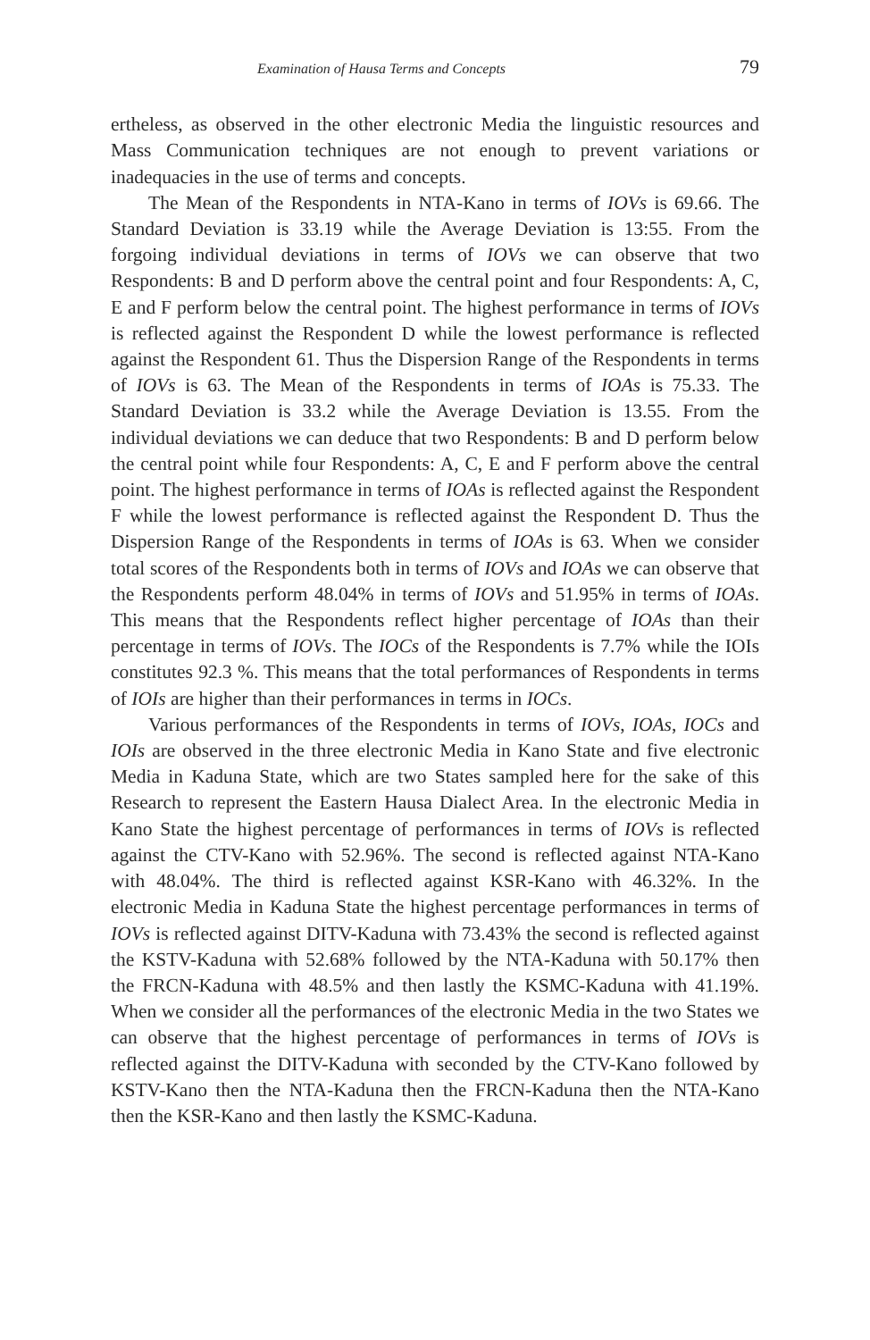Examination of Hausa Terms and Concepts 79
ertheless, as observed in the other electronic Media the linguistic resources and Mass Communication techniques are not enough to prevent variations or inadequacies in the use of terms and concepts.
The Mean of the Respondents in NTA-Kano in terms of IOVs is 69.66. The Standard Deviation is 33.19 while the Average Deviation is 13:55. From the forgoing individual deviations in terms of IOVs we can observe that two Respondents: B and D perform above the central point and four Respondents: A, C, E and F perform below the central point. The highest performance in terms of IOVs is reflected against the Respondent D while the lowest performance is reflected against the Respondent 61. Thus the Dispersion Range of the Respondents in terms of IOVs is 63. The Mean of the Respondents in terms of IOAs is 75.33. The Standard Deviation is 33.2 while the Average Deviation is 13.55. From the individual deviations we can deduce that two Respondents: B and D perform below the central point while four Respondents: A, C, E and F perform above the central point. The highest performance in terms of IOAs is reflected against the Respondent F while the lowest performance is reflected against the Respondent D. Thus the Dispersion Range of the Respondents in terms of IOAs is 63. When we consider total scores of the Respondents both in terms of IOVs and IOAs we can observe that the Respondents perform 48.04% in terms of IOVs and 51.95% in terms of IOAs. This means that the Respondents reflect higher percentage of IOAs than their percentage in terms of IOVs. The IOCs of the Respondents is 7.7% while the IOIs constitutes 92.3 %. This means that the total performances of Respondents in terms of IOIs are higher than their performances in terms in IOCs.
Various performances of the Respondents in terms of IOVs, IOAs, IOCs and IOIs are observed in the three electronic Media in Kano State and five electronic Media in Kaduna State, which are two States sampled here for the sake of this Research to represent the Eastern Hausa Dialect Area. In the electronic Media in Kano State the highest percentage of performances in terms of IOVs is reflected against the CTV-Kano with 52.96%. The second is reflected against NTA-Kano with 48.04%. The third is reflected against KSR-Kano with 46.32%. In the electronic Media in Kaduna State the highest percentage performances in terms of IOVs is reflected against DITV-Kaduna with 73.43% the second is reflected against the KSTV-Kaduna with 52.68% followed by the NTA-Kaduna with 50.17% then the FRCN-Kaduna with 48.5% and then lastly the KSMC-Kaduna with 41.19%. When we consider all the performances of the electronic Media in the two States we can observe that the highest percentage of performances in terms of IOVs is reflected against the DITV-Kaduna with seconded by the CTV-Kano followed by KSTV-Kano then the NTA-Kaduna then the FRCN-Kaduna then the NTA-Kano then the KSR-Kano and then lastly the KSMC-Kaduna.